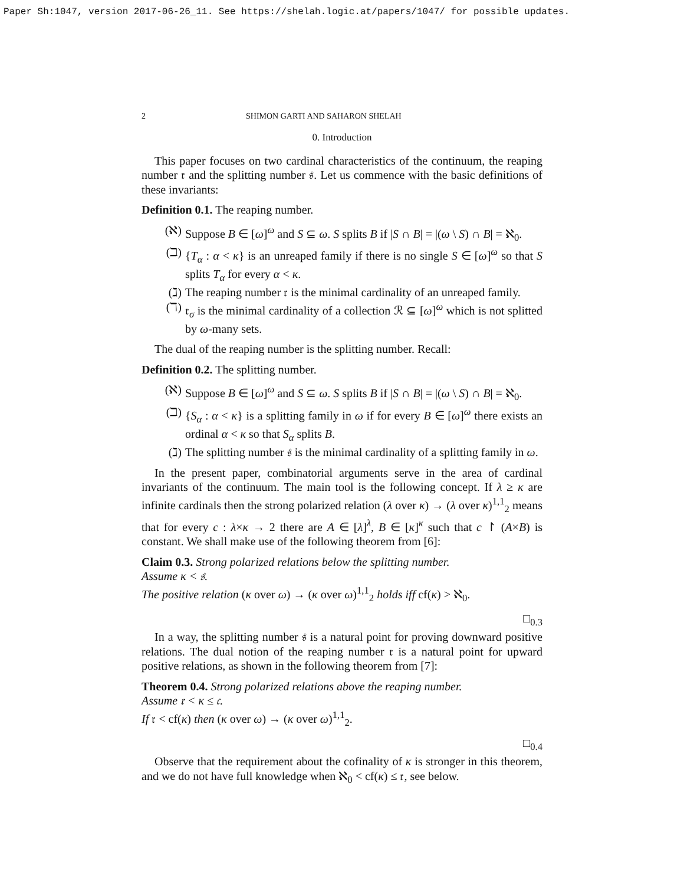Paper Sh:1047, version 2017-06-26_11. See https://shelah.logic.at/papers/1047/ for possible updates.
2 SHIMON GARTI AND SAHARON SHELAH
0. Introduction
This paper focuses on two cardinal characteristics of the continuum, the reaping number 𝔯 and the splitting number 𝔰. Let us commence with the basic definitions of these invariants:
Definition 0.1. The reaping number.
(ℵ) Suppose B ∈ [ω]<sup>ω</sup> and S ⊆ ω. S splits B if |S ∩ B| = |(ω \ S) ∩ B| = ℵ<sub>0</sub>.
(ℶ) {T<sub>α</sub> : α < κ} is an unreaped family if there is no single S ∈ [ω]<sup>ω</sup> so that S splits T<sub>α</sub> for every α < κ.
(ℷ) The reaping number 𝔯 is the minimal cardinality of an unreaped family.
(ℸ) 𝔯<sub>σ</sub> is the minimal cardinality of a collection ℛ ⊆ [ω]<sup>ω</sup> which is not splitted by ω-many sets.
The dual of the reaping number is the splitting number. Recall:
Definition 0.2. The splitting number.
(ℵ) Suppose B ∈ [ω]<sup>ω</sup> and S ⊆ ω. S splits B if |S ∩ B| = |(ω \ S) ∩ B| = ℵ<sub>0</sub>.
(ℶ) {S<sub>α</sub> : α < κ} is a splitting family in ω if for every B ∈ [ω]<sup>ω</sup> there exists an ordinal α < κ so that S<sub>α</sub> splits B.
(ℷ) The splitting number 𝔰 is the minimal cardinality of a splitting family in ω.
In the present paper, combinatorial arguments serve in the area of cardinal invariants of the continuum. The main tool is the following concept. If λ ≥ κ are infinite cardinals then the strong polarized relation (λ over κ) → (λ over κ)<sup>1,1</sup><sub>2</sub> means that for every c : λ×κ → 2 there are A ∈ [λ]<sup>λ</sup>, B ∈ [κ]<sup>κ</sup> such that c ↾ (A×B) is constant. We shall make use of the following theorem from [6]:
Claim 0.3. Strong polarized relations below the splitting number.
Assume κ < 𝔰.
The positive relation (κ over ω) → (κ over ω)<sup>1,1</sup><sub>2</sub> holds iff cf(κ) > ℵ<sub>0</sub>.
□<sub>0.3</sub>
In a way, the splitting number 𝔰 is a natural point for proving downward positive relations. The dual notion of the reaping number 𝔯 is a natural point for upward positive relations, as shown in the following theorem from [7]:
Theorem 0.4. Strong polarized relations above the reaping number.
Assume 𝔯 < κ ≤ 𝔠.
If 𝔯 < cf(κ) then (κ over ω) → (κ over ω)<sup>1,1</sup><sub>2</sub>.
□<sub>0.4</sub>
Observe that the requirement about the cofinality of κ is stronger in this theorem, and we do not have full knowledge when ℵ<sub>0</sub> < cf(κ) ≤ 𝔯, see below.